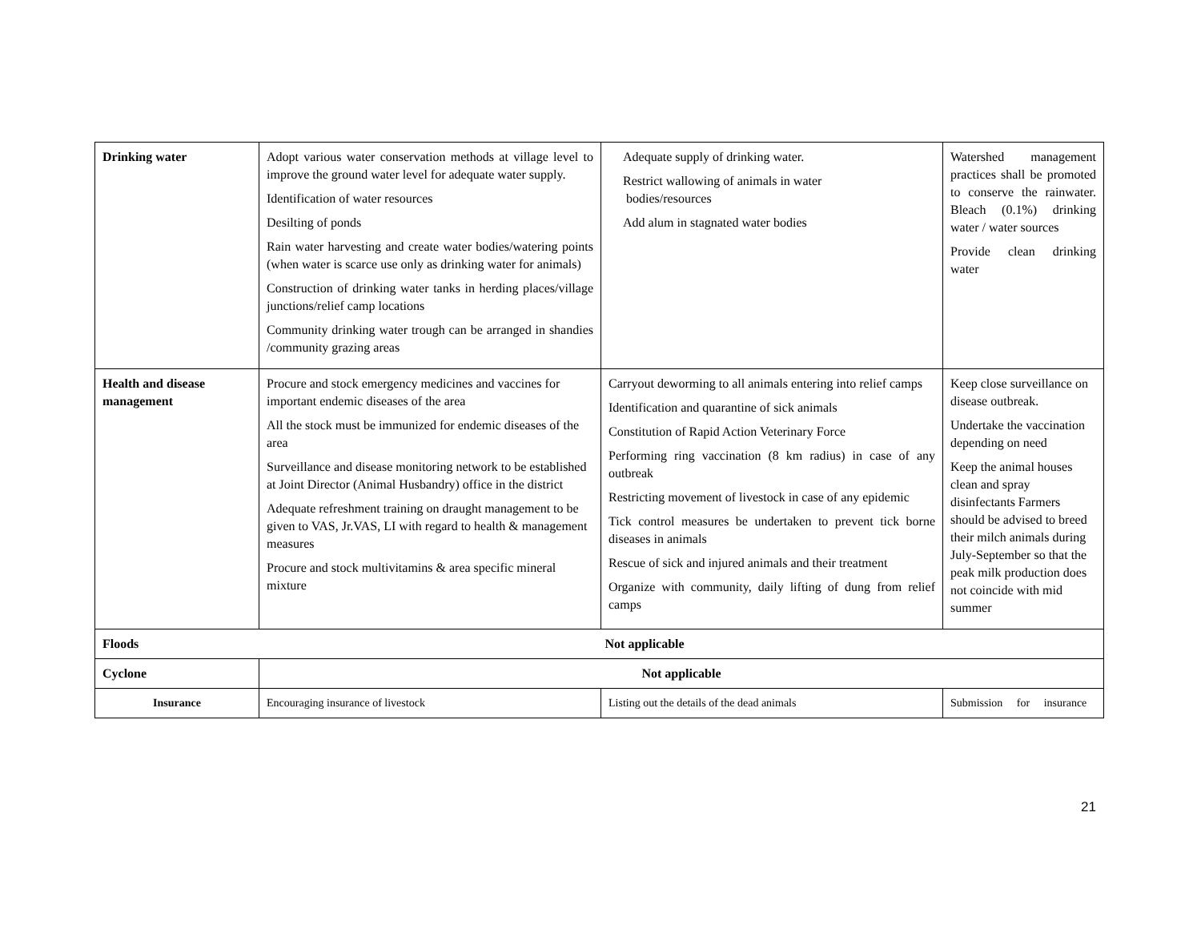| Drinking water | Adopt various water conservation methods at village level to improve the ground water level for adequate water supply. Identification of water resources Desilting of ponds Rain water harvesting and create water bodies/watering points (when water is scarce use only as drinking water for animals) Construction of drinking water tanks in herding places/village junctions/relief camp locations Community drinking water trough can be arranged in shandies /community grazing areas | Adequate supply of drinking water. Restrict wallowing of animals in water bodies/resources Add alum in stagnated water bodies | Watershed management practices shall be promoted to conserve the rainwater. Bleach (0.1%) drinking water / water sources Provide clean drinking water |
| Health and disease management | Procure and stock emergency medicines and vaccines for important endemic diseases of the area All the stock must be immunized for endemic diseases of the area Surveillance and disease monitoring network to be established at Joint Director (Animal Husbandry) office in the district Adequate refreshment training on draught management to be given to VAS, Jr.VAS, LI with regard to health & management measures Procure and stock multivitamins & area specific mineral mixture | Carryout deworming to all animals entering into relief camps Identification and quarantine of sick animals Constitution of Rapid Action Veterinary Force Performing ring vaccination (8 km radius) in case of any outbreak Restricting movement of livestock in case of any epidemic Tick control measures be undertaken to prevent tick borne diseases in animals Rescue of sick and injured animals and their treatment Organize with community, daily lifting of dung from relief camps | Keep close surveillance on disease outbreak. Undertake the vaccination depending on need Keep the animal houses clean and spray disinfectants Farmers should be advised to breed their milch animals during July-September so that the peak milk production does not coincide with mid summer |
| Floods | Not applicable | | |
| Cyclone | Not applicable | | |
| Insurance | Encouraging insurance of livestock | Listing out the details of the dead animals | Submission for insurance |
21